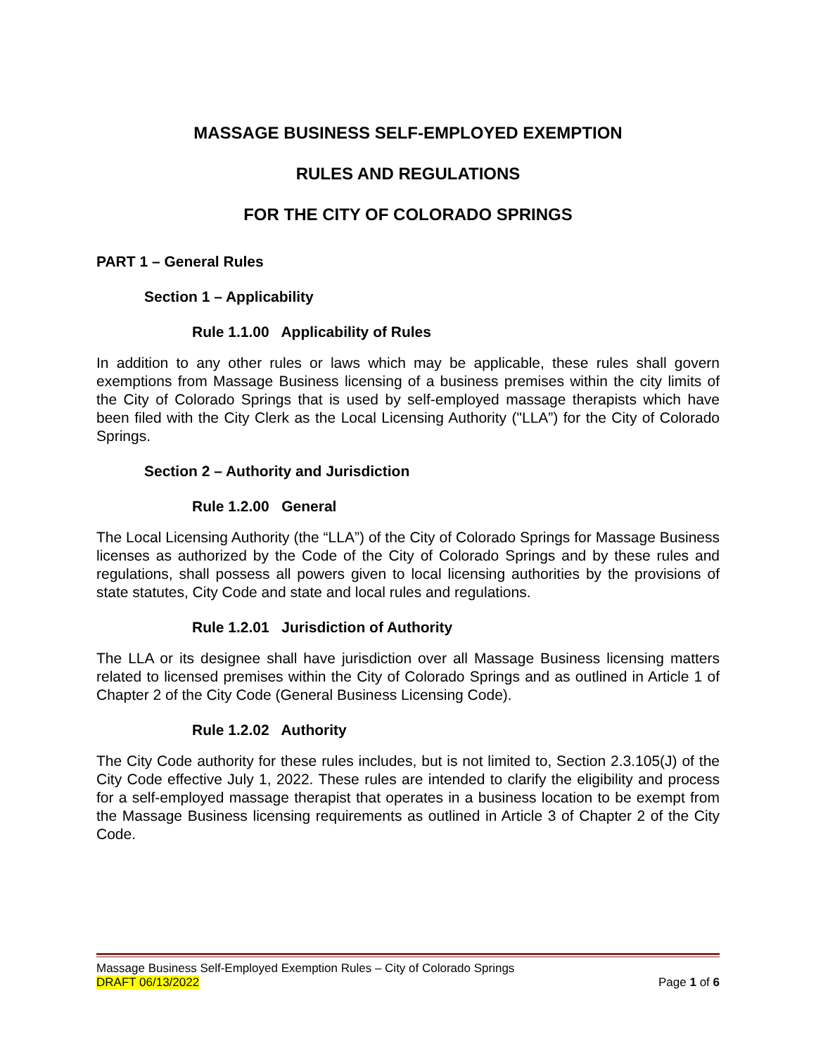MASSAGE BUSINESS SELF-EMPLOYED EXEMPTION
RULES AND REGULATIONS
FOR THE CITY OF COLORADO SPRINGS
PART 1 – General Rules
Section 1 – Applicability
Rule 1.1.00 Applicability of Rules
In addition to any other rules or laws which may be applicable, these rules shall govern exemptions from Massage Business licensing of a business premises within the city limits of the City of Colorado Springs that is used by self-employed massage therapists which have been filed with the City Clerk as the Local Licensing Authority ("LLA”) for the City of Colorado Springs.
Section 2 – Authority and Jurisdiction
Rule 1.2.00 General
The Local Licensing Authority (the “LLA”) of the City of Colorado Springs for Massage Business licenses as authorized by the Code of the City of Colorado Springs and by these rules and regulations, shall possess all powers given to local licensing authorities by the provisions of state statutes, City Code and state and local rules and regulations.
Rule 1.2.01 Jurisdiction of Authority
The LLA or its designee shall have jurisdiction over all Massage Business licensing matters related to licensed premises within the City of Colorado Springs and as outlined in Article 1 of Chapter 2 of the City Code (General Business Licensing Code).
Rule 1.2.02 Authority
The City Code authority for these rules includes, but is not limited to, Section 2.3.105(J) of the City Code effective July 1, 2022. These rules are intended to clarify the eligibility and process for a self-employed massage therapist that operates in a business location to be exempt from the Massage Business licensing requirements as outlined in Article 3 of Chapter 2 of the City Code.
Massage Business Self-Employed Exemption Rules – City of Colorado Springs
DRAFT 06/13/2022 Page 1 of 6